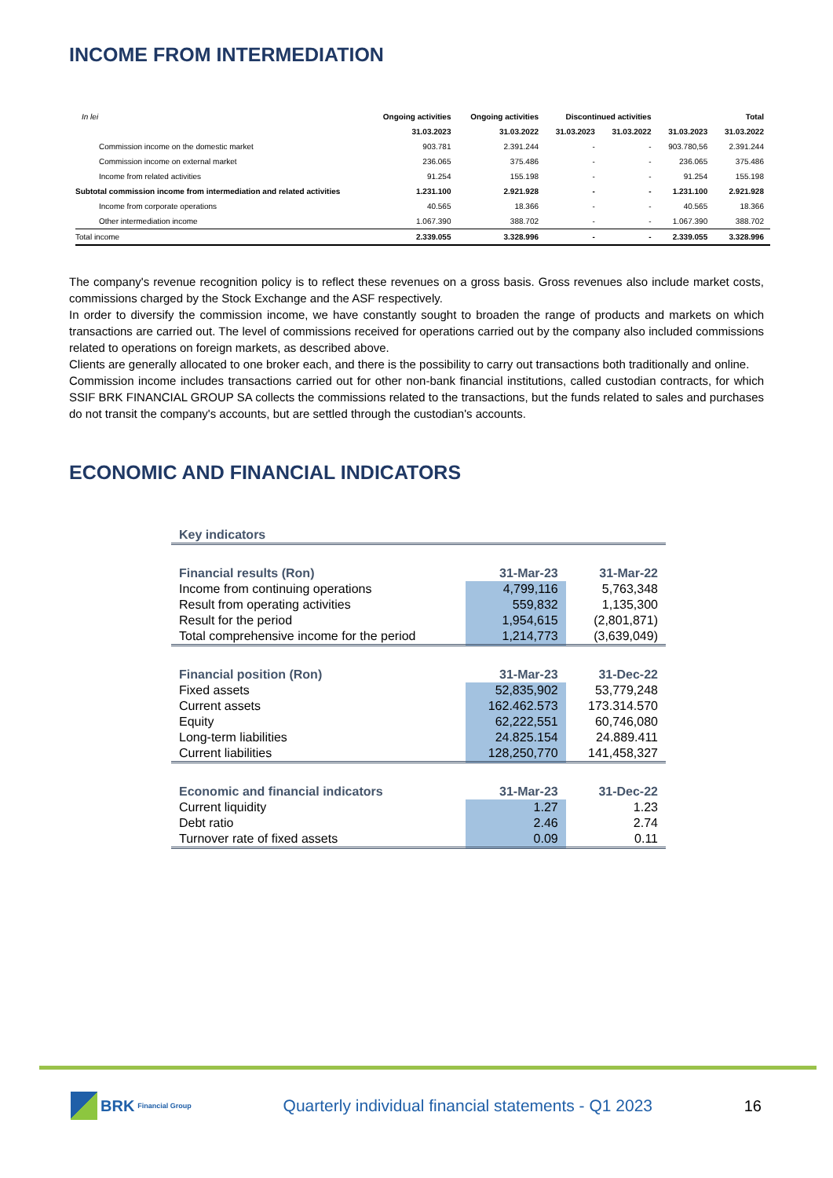INCOME FROM INTERMEDIATION
| In lei | Ongoing activities | Ongoing activities | Discontinued activities | | | Total |
| --- | --- | --- | --- | --- | --- | --- |
| | 31.03.2023 | 31.03.2022 | 31.03.2023 | 31.03.2022 | 31.03.2023 | 31.03.2022 |
| Commission income on the domestic market | 903.781 | 2.391.244 | - | - | 903.780,56 | 2.391.244 |
| Commission income on external market | 236.065 | 375.486 | - | - | 236.065 | 375.486 |
| Income from related activities | 91.254 | 155.198 | - | - | 91.254 | 155.198 |
| Subtotal commission income from intermediation and related activities | 1.231.100 | 2.921.928 | - | - | 1.231.100 | 2.921.928 |
| Income from corporate operations | 40.565 | 18.366 | - | - | 40.565 | 18.366 |
| Other intermediation income | 1.067.390 | 388.702 | - | - | 1.067.390 | 388.702 |
| Total income | 2.339.055 | 3.328.996 | - | - | 2.339.055 | 3.328.996 |
The company's revenue recognition policy is to reflect these revenues on a gross basis. Gross revenues also include market costs, commissions charged by the Stock Exchange and the ASF respectively.
In order to diversify the commission income, we have constantly sought to broaden the range of products and markets on which transactions are carried out. The level of commissions received for operations carried out by the company also included commissions related to operations on foreign markets, as described above.
Clients are generally allocated to one broker each, and there is the possibility to carry out transactions both traditionally and online.
Commission income includes transactions carried out for other non-bank financial institutions, called custodian contracts, for which SSIF BRK FINANCIAL GROUP SA collects the commissions related to the transactions, but the funds related to sales and purchases do not transit the company's accounts, but are settled through the custodian's accounts.
ECONOMIC AND FINANCIAL INDICATORS
| Key indicators | | |
| Financial results (Ron) | 31-Mar-23 | 31-Mar-22 |
| Income from continuing operations | 4,799,116 | 5,763,348 |
| Result from operating activities | 559,832 | 1,135,300 |
| Result for the period | 1,954,615 | (2,801,871) |
| Total comprehensive income for the period | 1,214,773 | (3,639,049) |
| Financial position (Ron) | 31-Mar-23 | 31-Dec-22 |
| Fixed assets | 52,835,902 | 53,779,248 |
| Current assets | 162.462.573 | 173.314.570 |
| Equity | 62,222,551 | 60,746,080 |
| Long-term liabilities | 24.825.154 | 24.889.411 |
| Current liabilities | 128,250,770 | 141,458,327 |
| Economic and financial indicators | 31-Mar-23 | 31-Dec-22 |
| Current liquidity | 1.27 | 1.23 |
| Debt ratio | 2.46 | 2.74 |
| Turnover rate of fixed assets | 0.09 | 0.11 |
BRK Financial Group
Quarterly individual financial statements - Q1 2023
16